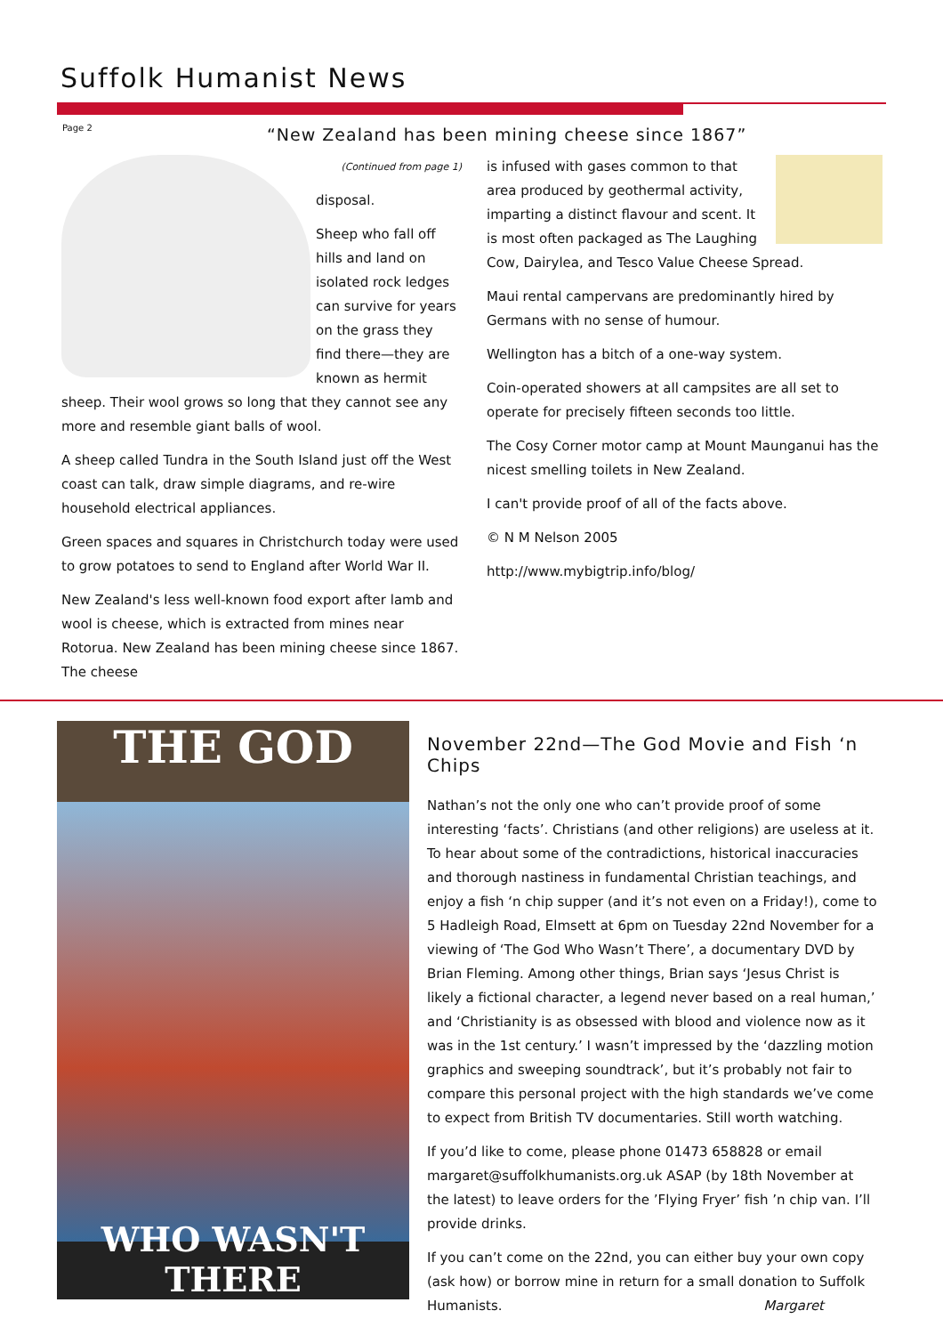Suffolk Humanist News
Page 2
“New Zealand has been mining cheese since 1867”
(Continued from page 1)
disposal.
Sheep who fall off hills and land on isolated rock ledges can survive for years on the grass they find there—they are known as hermit sheep. Their wool grows so long that they cannot see any more and resemble giant balls of wool.
A sheep called Tundra in the South Island just off the West coast can talk, draw simple diagrams, and re-wire household electrical appliances.
Green spaces and squares in Christchurch today were used to grow potatoes to send to England after World War II.
New Zealand's less well-known food export after lamb and wool is cheese, which is extracted from mines near Rotorua. New Zealand has been mining cheese since 1867. The cheese
is infused with gases common to that area produced by geothermal activity, imparting a distinct flavour and scent. It is most often packaged as The Laughing Cow, Dairylea, and Tesco Value Cheese Spread.
Maui rental campervans are predominantly hired by Germans with no sense of humour.
Wellington has a bitch of a one-way system.
Coin-operated showers at all campsites are all set to operate for precisely fifteen seconds too little.
The Cosy Corner motor camp at Mount Maunganui has the nicest smelling toilets in New Zealand.
I can't provide proof of all of the facts above.
© N M Nelson 2005
http://www.mybigtrip.info/blog/
THE GOD
WHO WASN'T THERE
November 22nd—The God Movie and Fish ‘n Chips
Nathan’s not the only one who can’t provide proof of some interesting ‘facts’. Christians (and other religions) are useless at it. To hear about some of the contradictions, historical inaccuracies and thorough nastiness in fundamental Christian teachings, and enjoy a fish ‘n chip supper (and it’s not even on a Friday!), come to 5 Hadleigh Road, Elmsett at 6pm on Tuesday 22nd November for a viewing of ‘The God Who Wasn’t There’, a documentary DVD by Brian Fleming. Among other things, Brian says ‘Jesus Christ is likely a fictional character, a legend never based on a real human,’ and ‘Christianity is as obsessed with blood and violence now as it was in the 1st century.’ I wasn’t impressed by the ‘dazzling motion graphics and sweeping soundtrack’, but it’s probably not fair to compare this personal project with the high standards we’ve come to expect from British TV documentaries. Still worth watching.
If you’d like to come, please phone 01473 658828 or email margaret@suffolkhumanists.org.uk ASAP (by 18th November at the latest) to leave orders for the ’Flying Fryer’ fish ’n chip van. I’ll provide drinks.
If you can’t come on the 22nd, you can either buy your own copy (ask how) or borrow mine in return for a small donation to Suffolk Humanists. Margaret